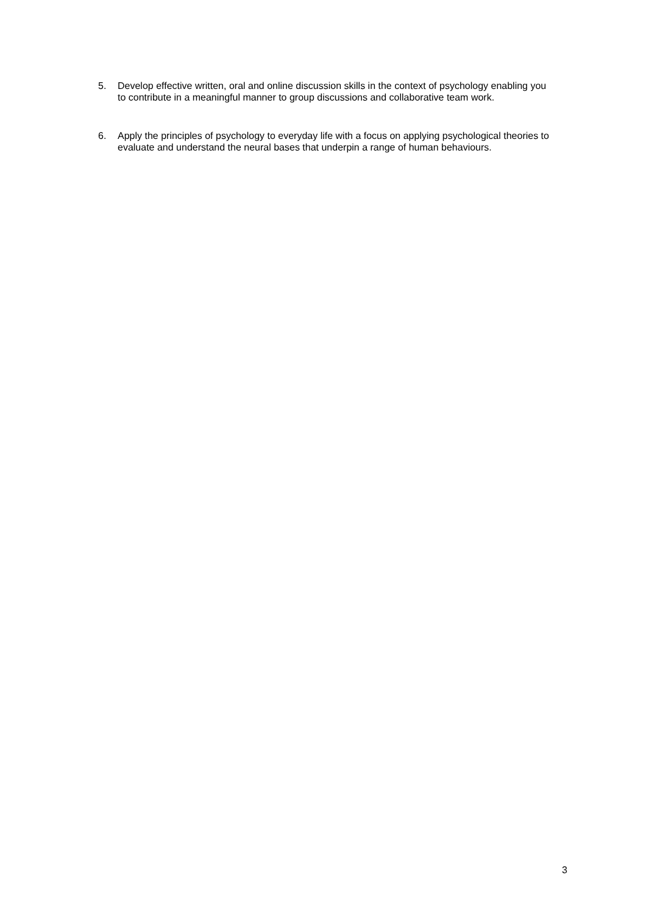5. Develop effective written, oral and online discussion skills in the context of psychology enabling you to contribute in a meaningful manner to group discussions and collaborative team work.
6. Apply the principles of psychology to everyday life with a focus on applying psychological theories to evaluate and understand the neural bases that underpin a range of human behaviours.
3